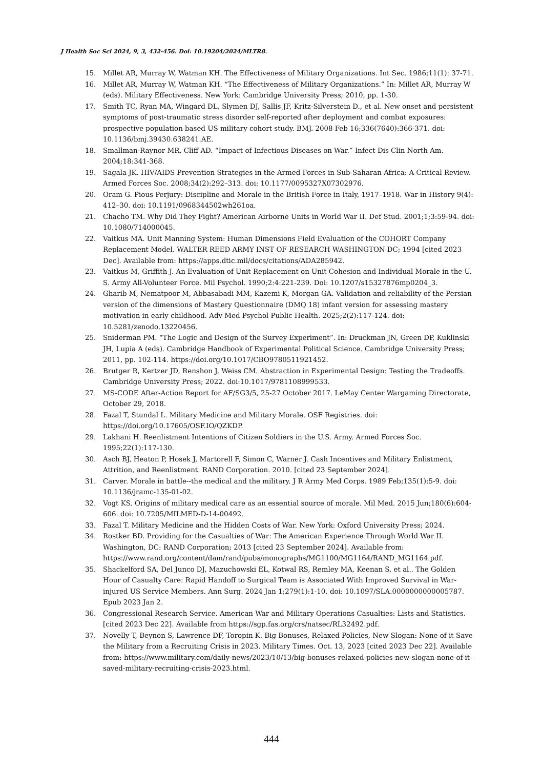J Health Soc Sci 2024, 9, 3, 432-456. Doi: 10.19204/2024/MLTR8.
15. Millet AR, Murray W, Watman KH. The Effectiveness of Military Organizations. Int Sec. 1986;11(1): 37-71.
16. Millet AR, Murray W, Watman KH. “The Effectiveness of Military Organizations.” In: Millet AR, Murray W (eds). Military Effectiveness. New York: Cambridge University Press; 2010, pp. 1-30.
17. Smith TC, Ryan MA, Wingard DL, Slymen DJ, Sallis JF, Kritz-Silverstein D., et al. New onset and persistent symptoms of post-traumatic stress disorder self-reported after deployment and combat exposures: prospective population based US military cohort study. BMJ. 2008 Feb 16;336(7640):366-371. doi: 10.1136/bmj.39430.638241.AE.
18. Smallman-Raynor MR, Cliff AD. “Impact of Infectious Diseases on War.” Infect Dis Clin North Am. 2004;18:341-368.
19. Sagala JK. HIV/AIDS Prevention Strategies in the Armed Forces in Sub-Saharan Africa: A Critical Review. Armed Forces Soc. 2008;34(2):292–313. doi: 10.1177/0095327X07302976.
20. Oram G. Pious Perjury: Discipline and Morale in the British Force in Italy, 1917–1918. War in History 9(4): 412–30. doi: 10.1191/0968344502wh261oa.
21. Chacho TM. Why Did They Fight? American Airborne Units in World War II. Def Stud. 2001;1;3:59-94. doi: 10.1080/714000045.
22. Vaitkus MA. Unit Manning System: Human Dimensions Field Evaluation of the COHORT Company Replacement Model. WALTER REED ARMY INST OF RESEARCH WASHINGTON DC; 1994 [cited 2023 Dec]. Available from: https://apps.dtic.mil/docs/citations/ADA285942.
23. Vaitkus M, Griffith J. An Evaluation of Unit Replacement on Unit Cohesion and Individual Morale in the U. S. Army All-Volunteer Force. Mil Psychol. 1990;2:4:221-239. Doi: 10.1207/s15327876mp0204_3.
24. Gharib M, Nematpoor M, Abbasabadi MM, Kazemi K, Morgan GA. Validation and reliability of the Persian version of the dimensions of Mastery Questionnaire (DMQ 18) infant version for assessing mastery motivation in early childhood. Adv Med Psychol Public Health. 2025;2(2):117-124. doi: 10.5281/zenodo.13220456.
25. Sniderman PM. “The Logic and Design of the Survey Experiment”. In: Druckman JN, Green DP, Kuklinski JH, Lupia A (eds). Cambridge Handbook of Experimental Political Science. Cambridge University Press; 2011, pp. 102-114. https://doi.org/10.1017/CBO9780511921452.
26. Brutger R, Kertzer JD, Renshon J, Weiss CM. Abstraction in Experimental Design: Testing the Tradeoffs. Cambridge University Press; 2022. doi:10.1017/9781108999533.
27. MS-CODE After-Action Report for AF/SG3/5, 25-27 October 2017. LeMay Center Wargaming Directorate, October 29, 2018.
28. Fazal T, Stundal L. Military Medicine and Military Morale. OSF Registries. doi: https://doi.org/10.17605/OSF.IO/QZKDP.
29. Lakhani H. Reenlistment Intentions of Citizen Soldiers in the U.S. Army. Armed Forces Soc. 1995;22(1):117-130.
30. Asch BJ, Heaton P, Hosek J, Martorell F, Simon C, Warner J. Cash Incentives and Military Enlistment, Attrition, and Reenlistment. RAND Corporation. 2010. [cited 23 September 2024].
31. Carver. Morale in battle--the medical and the military. J R Army Med Corps. 1989 Feb;135(1):5-9. doi: 10.1136/jramc-135-01-02.
32. Vogt KS. Origins of military medical care as an essential source of morale. Mil Med. 2015 Jun;180(6):604-606. doi: 10.7205/MILMED-D-14-00492.
33. Fazal T. Military Medicine and the Hidden Costs of War. New York: Oxford University Press; 2024.
34. Rostker BD. Providing for the Casualties of War: The American Experience Through World War II. Washington, DC: RAND Corporation; 2013 [cited 23 September 2024]. Available from: https://www.rand.org/content/dam/rand/pubs/monographs/MG1100/MG1164/RAND_MG1164.pdf.
35. Shackelford SA, Del Junco DJ, Mazuchowski EL, Kotwal RS, Remley MA, Keenan S, et al.. The Golden Hour of Casualty Care: Rapid Handoff to Surgical Team is Associated With Improved Survival in War-injured US Service Members. Ann Surg. 2024 Jan 1;279(1):1-10. doi: 10.1097/SLA.0000000000005787. Epub 2023 Jan 2.
36. Congressional Research Service. American War and Military Operations Casualties: Lists and Statistics. [cited 2023 Dec 22]. Available from https://sgp.fas.org/crs/natsec/RL32492.pdf.
37. Novelly T, Beynon S, Lawrence DF, Toropin K. Big Bonuses, Relaxed Policies, New Slogan: None of it Save the Military from a Recruiting Crisis in 2023. Military Times. Oct. 13, 2023 [cited 2023 Dec 22]. Available from: https://www.military.com/daily-news/2023/10/13/big-bonuses-relaxed-policies-new-slogan-none-of-it-saved-military-recruiting-crisis-2023.html.
444